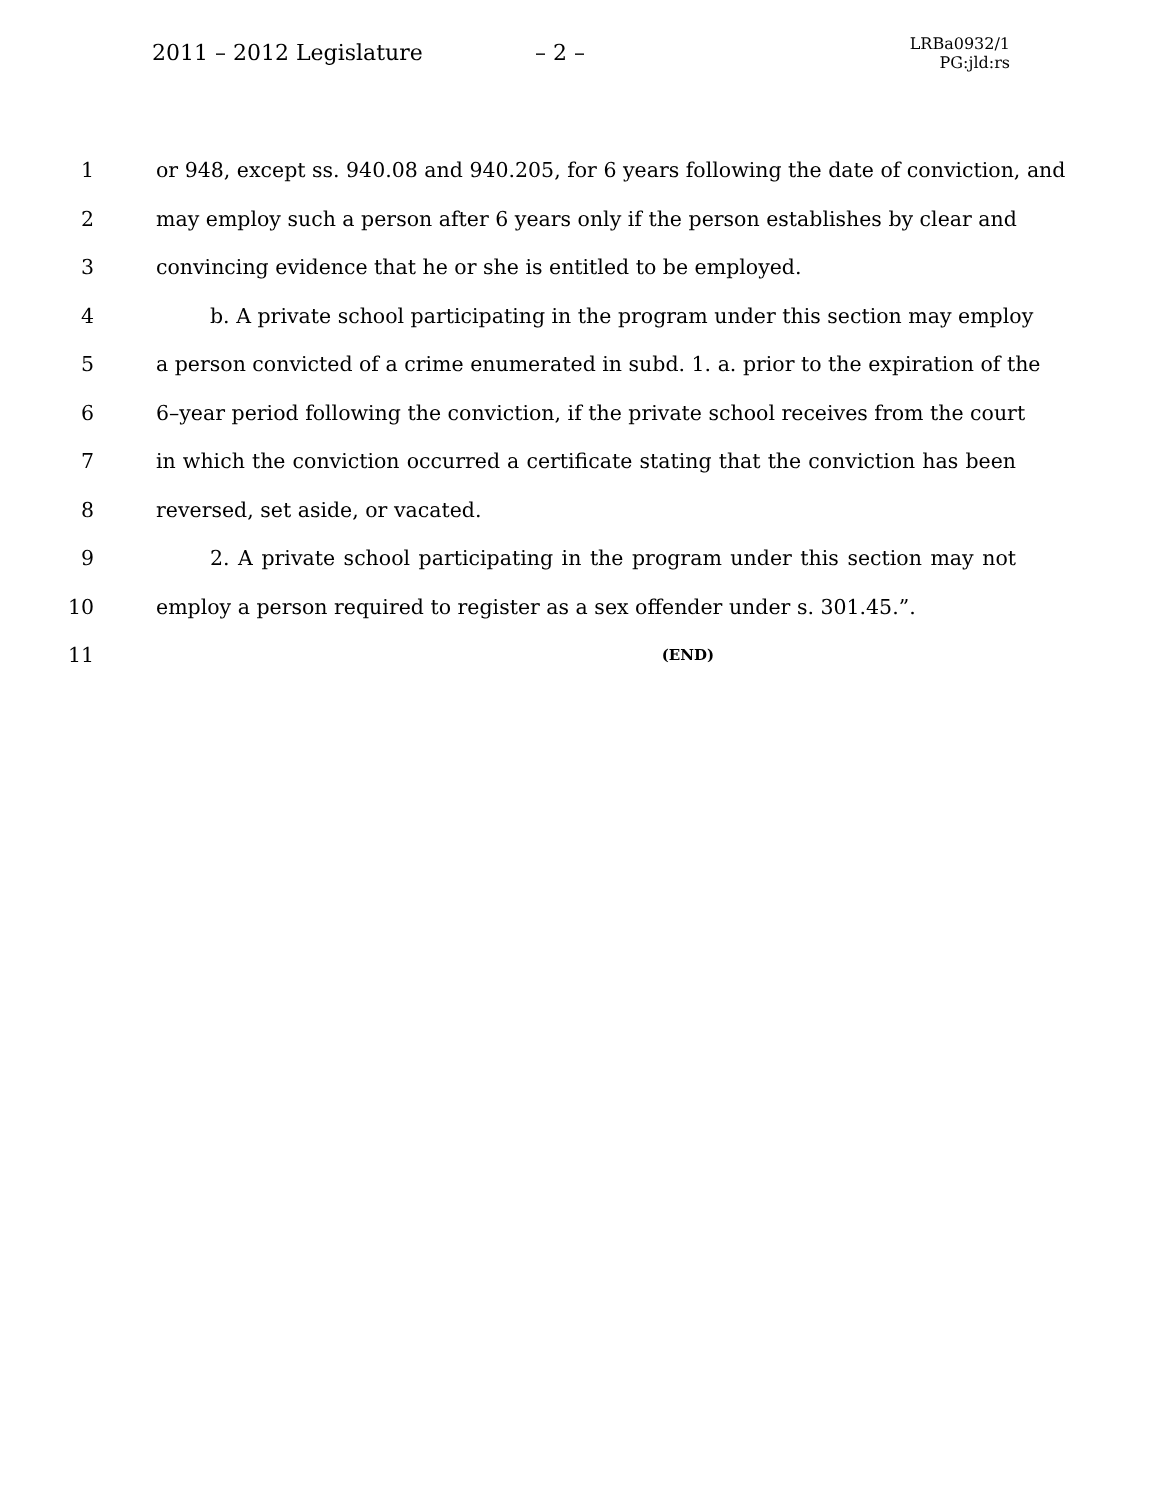2011 – 2012 Legislature – 2 – LRBa0932/1
PG:jld:rs
1 or 948, except ss. 940.08 and 940.205, for 6 years following the date of conviction, and
2 may employ such a person after 6 years only if the person establishes by clear and
3 convincing evidence that he or she is entitled to be employed.
4 b. A private school participating in the program under this section may employ
5 a person convicted of a crime enumerated in subd. 1. a. prior to the expiration of the
6 6–year period following the conviction, if the private school receives from the court
7 in which the conviction occurred a certificate stating that the conviction has been
8 reversed, set aside, or vacated.
9 2. A private school participating in the program under this section may not
10 employ a person required to register as a sex offender under s. 301.45.”.
11 (END)